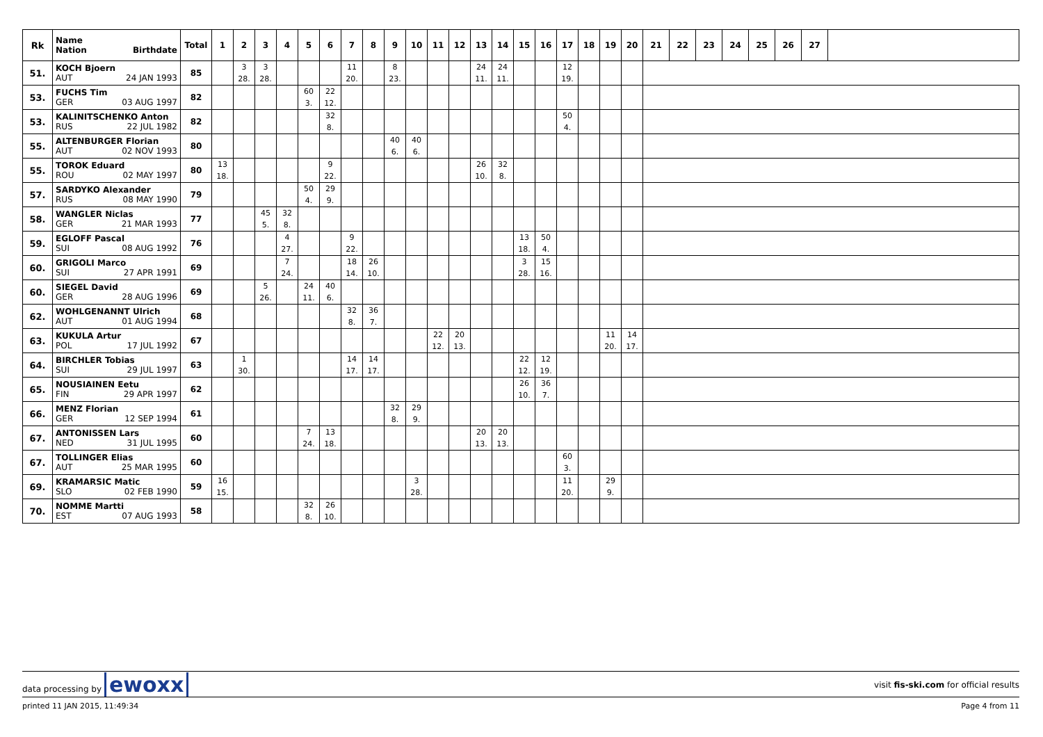| Rk | Name Nation Birthdate | Total | 1 | 2 | 3 | 4 | 5 | 6 | 7 | 8 | 9 | 10 | 11 | 12 | 13 | 14 | 15 | 16 | 17 | 18 | 19 | 20 | 21 | 22 | 23 | 24 | 25 | 26 | 27 | |
| --- | --- | --- | --- | --- | --- | --- | --- | --- | --- | --- | --- | --- | --- | --- | --- | --- | --- | --- | --- | --- | --- | --- | --- | --- | --- | --- | --- | --- | --- | --- |
| 51. | KOCH Bjoern AUT 24 JAN 1993 | 85 | | 3 28. | 3 28. | | | | 11 20. | | 8 23. | | | | 24 11. | 24 11. | | | 12 19. | | | | | | | | | | | |
| 53. | FUCHS Tim GER 03 AUG 1997 | 82 | | | | | 60 3. | 22 12. | | | | | | | | | | | | | | | | | | | | | | |
| 53. | KALINITSCHENKO Anton RUS 22 JUL 1982 | 82 | | | | | | 32 8. | | | | | | | | | | | 50 4. | | | | | | | | | | | |
| 55. | ALTENBURGER Florian AUT 02 NOV 1993 | 80 | | | | | | | | | 40 6. | 40 6. | | | | | | | | | | | | | | | | | | |
| 55. | TOROK Eduard ROU 02 MAY 1997 | 80 | 13 18. | | | | | 9 22. | | | | | | | 26 10. | 32 8. | | | | | | | | | | | | | | |
| 57. | SARDYKO Alexander RUS 08 MAY 1990 | 79 | | | | | 50 4. | 29 9. | | | | | | | | | | | | | | | | | | | | | | |
| 58. | WANGLER Niclas GER 21 MAR 1993 | 77 | | | 45 5. | 32 8. | | | | | | | | | | | | | | | | | | | | | | | | |
| 59. | EGLOFF Pascal SUI 08 AUG 1992 | 76 | | | | 4 27. | | | 9 22. | | | | | | | | 13 18. | 50 4. | | | | | | | | | | | | |
| 60. | GRIGOLI Marco SUI 27 APR 1991 | 69 | | | | 7 24. | | | 18 14. | 26 10. | | | | | | | 3 28. | 15 16. | | | | | | | | | | | | |
| 60. | SIEGEL David GER 28 AUG 1996 | 69 | | | 5 26. | | 24 11. | 40 6. | | | | | | | | | | | | | | | | | | | | | | |
| 62. | WOHLGENANNT Ulrich AUT 01 AUG 1994 | 68 | | | | | | | 32 8. | 36 7. | | | | | | | | | | | | | | | | | | | | |
| 63. | KUKULA Artur POL 17 JUL 1992 | 67 | | | | | | | | | | | 22 12. | 20 13. | | | | | | | 11 20. | 14 17. | | | | | | | | |
| 64. | BIRCHLER Tobias SUI 29 JUL 1997 | 63 | | 1 30. | | | | | 14 17. | 14 17. | | | | | | | 22 12. | 12 19. | | | | | | | | | | | | |
| 65. | NOUSIAINEN Eetu FIN 29 APR 1997 | 62 | | | | | | | | | | | | | | | 26 10. | 36 7. | | | | | | | | | | | | |
| 66. | MENZ Florian GER 12 SEP 1994 | 61 | | | | | | | | | 32 8. | 29 9. | | | | | | | | | | | | | | | | | | |
| 67. | ANTONISSEN Lars NED 31 JUL 1995 | 60 | | | | | 7 24. | 13 18. | | | | | | | 20 13. | 20 13. | | | | | | | | | | | | | | |
| 67. | TOLLINGER Elias AUT 25 MAR 1995 | 60 | | | | | | | | | | | | | | | | | 60 3. | | | | | | | | | | | |
| 69. | KRAMARSIC Matic SLO 02 FEB 1990 | 59 | 16 15. | | | | | | | | | 3 28. | | | | | | | 11 20. | | 29 9. | | | | | | | | | |
| 70. | NOMME Martti EST 07 AUG 1993 | 58 | | | | | 32 8. | 26 10. | | | | | | | | | | | | | | | | | | | | | | |
data processing by ewoxx
visit fis-ski.com for official results
printed 11 JAN 2015, 11:49:34 Page 4 from 11